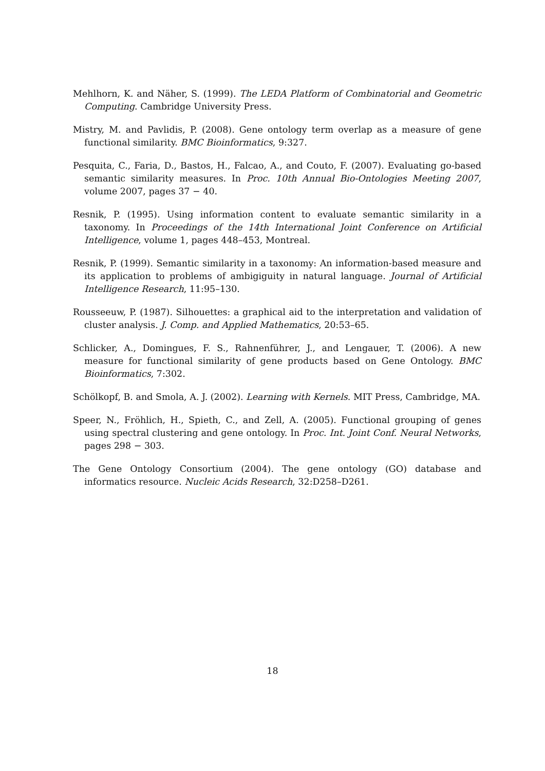Mehlhorn, K. and Näher, S. (1999). The LEDA Platform of Combinatorial and Geometric Computing. Cambridge University Press.
Mistry, M. and Pavlidis, P. (2008). Gene ontology term overlap as a measure of gene functional similarity. BMC Bioinformatics, 9:327.
Pesquita, C., Faria, D., Bastos, H., Falcao, A., and Couto, F. (2007). Evaluating go-based semantic similarity measures. In Proc. 10th Annual Bio-Ontologies Meeting 2007, volume 2007, pages 37 − 40.
Resnik, P. (1995). Using information content to evaluate semantic similarity in a taxonomy. In Proceedings of the 14th International Joint Conference on Artificial Intelligence, volume 1, pages 448–453, Montreal.
Resnik, P. (1999). Semantic similarity in a taxonomy: An information-based measure and its application to problems of ambigiguity in natural language. Journal of Artificial Intelligence Research, 11:95–130.
Rousseeuw, P. (1987). Silhouettes: a graphical aid to the interpretation and validation of cluster analysis. J. Comp. and Applied Mathematics, 20:53–65.
Schlicker, A., Domingues, F. S., Rahnenführer, J., and Lengauer, T. (2006). A new measure for functional similarity of gene products based on Gene Ontology. BMC Bioinformatics, 7:302.
Schölkopf, B. and Smola, A. J. (2002). Learning with Kernels. MIT Press, Cambridge, MA.
Speer, N., Fröhlich, H., Spieth, C., and Zell, A. (2005). Functional grouping of genes using spectral clustering and gene ontology. In Proc. Int. Joint Conf. Neural Networks, pages 298 − 303.
The Gene Ontology Consortium (2004). The gene ontology (GO) database and informatics resource. Nucleic Acids Research, 32:D258–D261.
18